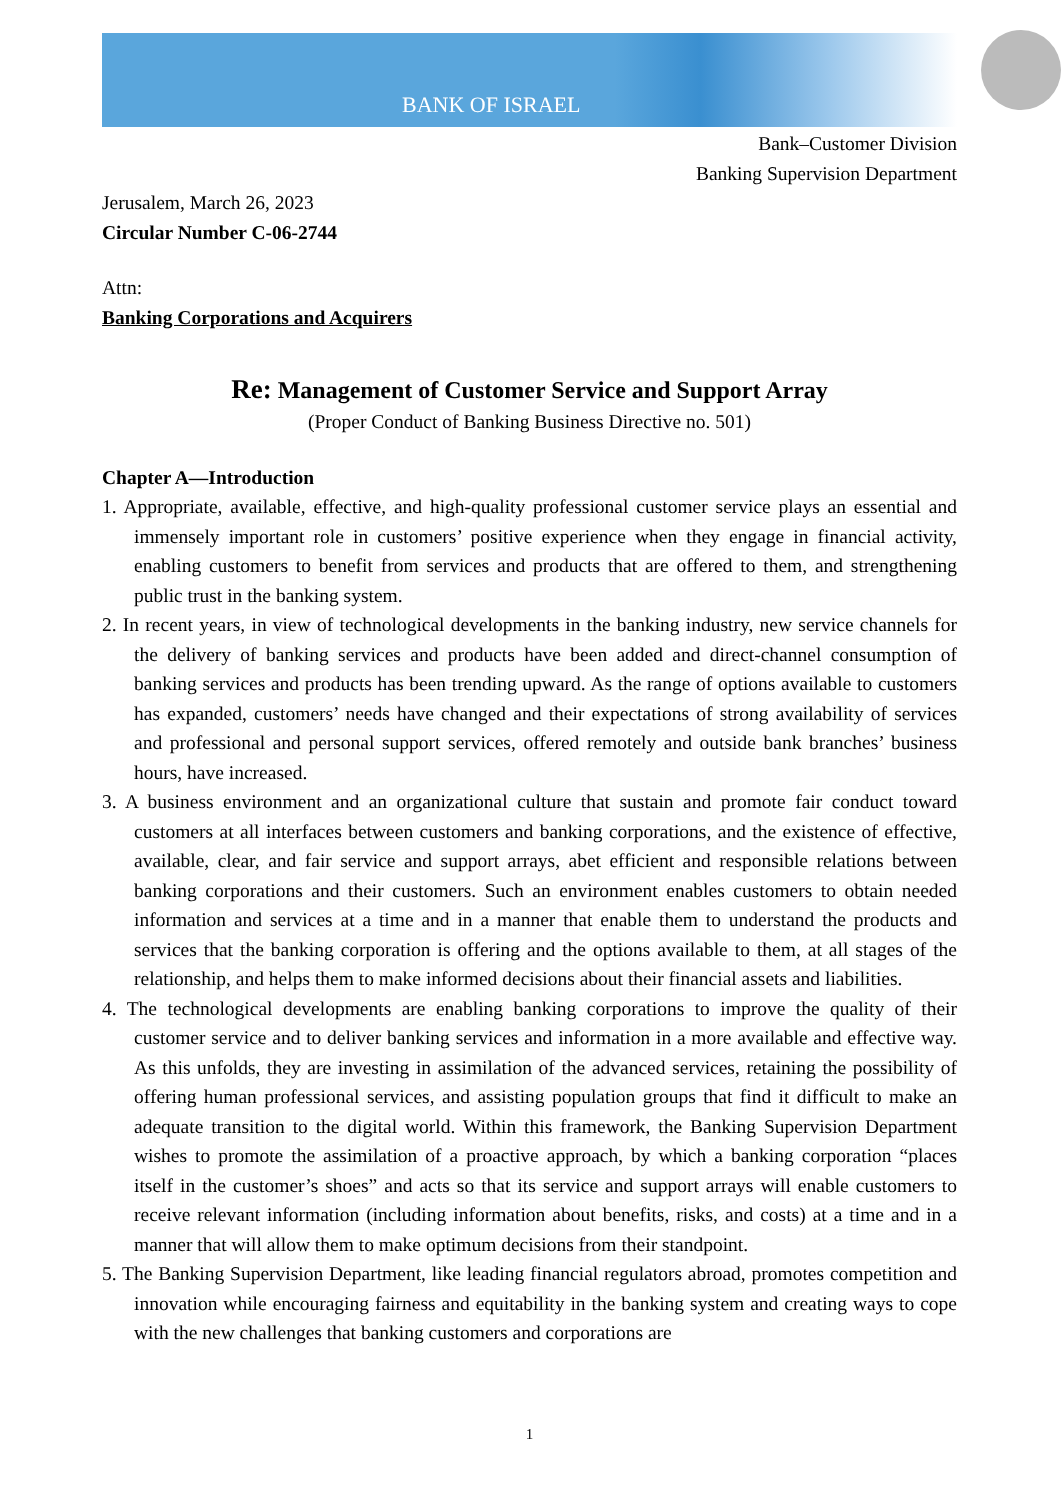BANK OF ISRAEL
Bank–Customer Division
Banking Supervision Department
Jerusalem, March 26, 2023
Circular Number C-06-2744
Attn:
Banking Corporations and Acquirers
Re: Management of Customer Service and Support Array
(Proper Conduct of Banking Business Directive no. 501)
Chapter A—Introduction
1. Appropriate, available, effective, and high-quality professional customer service plays an essential and immensely important role in customers’ positive experience when they engage in financial activity, enabling customers to benefit from services and products that are offered to them, and strengthening public trust in the banking system.
2. In recent years, in view of technological developments in the banking industry, new service channels for the delivery of banking services and products have been added and direct-channel consumption of banking services and products has been trending upward. As the range of options available to customers has expanded, customers’ needs have changed and their expectations of strong availability of services and professional and personal support services, offered remotely and outside bank branches’ business hours, have increased.
3. A business environment and an organizational culture that sustain and promote fair conduct toward customers at all interfaces between customers and banking corporations, and the existence of effective, available, clear, and fair service and support arrays, abet efficient and responsible relations between banking corporations and their customers. Such an environment enables customers to obtain needed information and services at a time and in a manner that enable them to understand the products and services that the banking corporation is offering and the options available to them, at all stages of the relationship, and helps them to make informed decisions about their financial assets and liabilities.
4. The technological developments are enabling banking corporations to improve the quality of their customer service and to deliver banking services and information in a more available and effective way. As this unfolds, they are investing in assimilation of the advanced services, retaining the possibility of offering human professional services, and assisting population groups that find it difficult to make an adequate transition to the digital world. Within this framework, the Banking Supervision Department wishes to promote the assimilation of a proactive approach, by which a banking corporation “places itself in the customer’s shoes” and acts so that its service and support arrays will enable customers to receive relevant information (including information about benefits, risks, and costs) at a time and in a manner that will allow them to make optimum decisions from their standpoint.
5. The Banking Supervision Department, like leading financial regulators abroad, promotes competition and innovation while encouraging fairness and equitability in the banking system and creating ways to cope with the new challenges that banking customers and corporations are
1